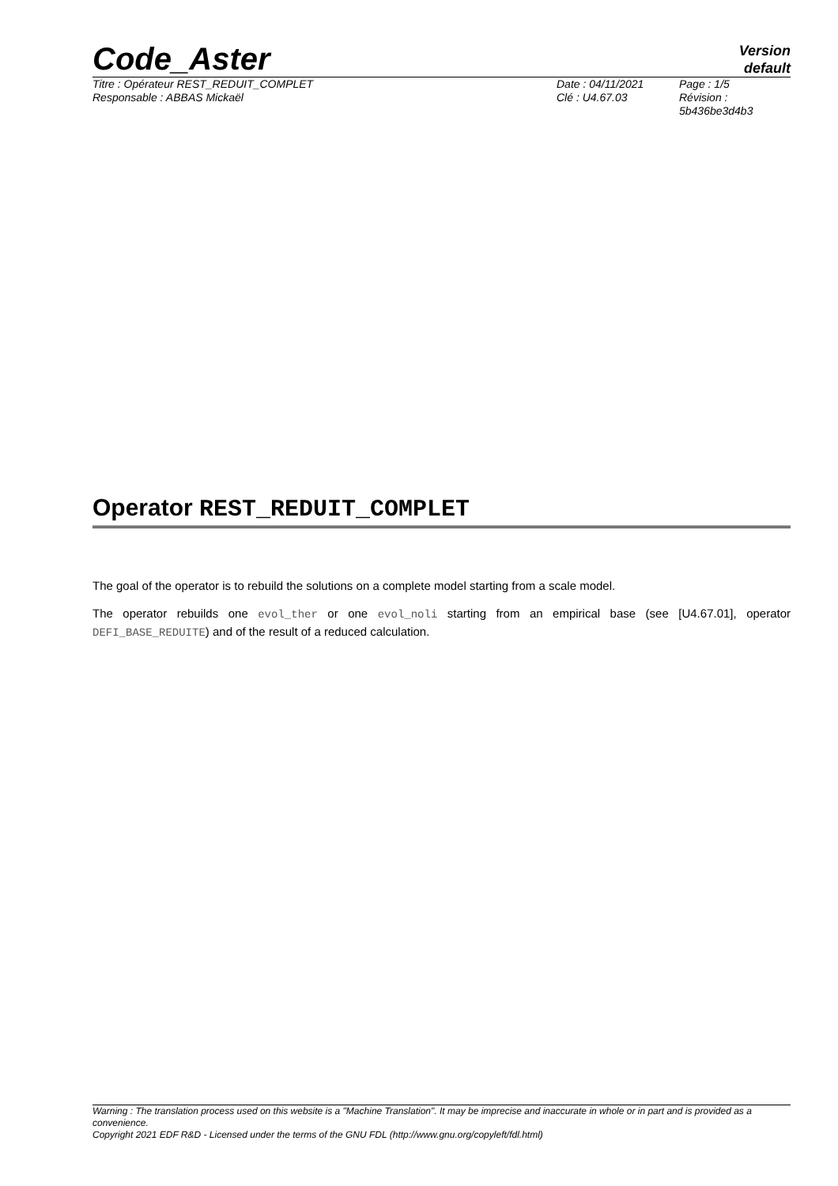Code_Aster
Version
default
Titre : Opérateur REST_REDUIT_COMPLET
Responsable : ABBAS Mickaël
Date : 04/11/2021
Clé : U4.67.03
Page : 1/5
Révision :
5b436be3d4b3
Operator REST_REDUIT_COMPLET
The goal of the operator is to rebuild the solutions on a complete model starting from a scale model.
The operator rebuilds one evol_ther or one evol_noli starting from an empirical base (see [U4.67.01], operator DEFI_BASE_REDUITE) and of the result of a reduced calculation.
Warning : The translation process used on this website is a "Machine Translation". It may be imprecise and inaccurate in whole or in part and is provided as a convenience.
Copyright 2021 EDF R&D - Licensed under the terms of the GNU FDL (http://www.gnu.org/copyleft/fdl.html)